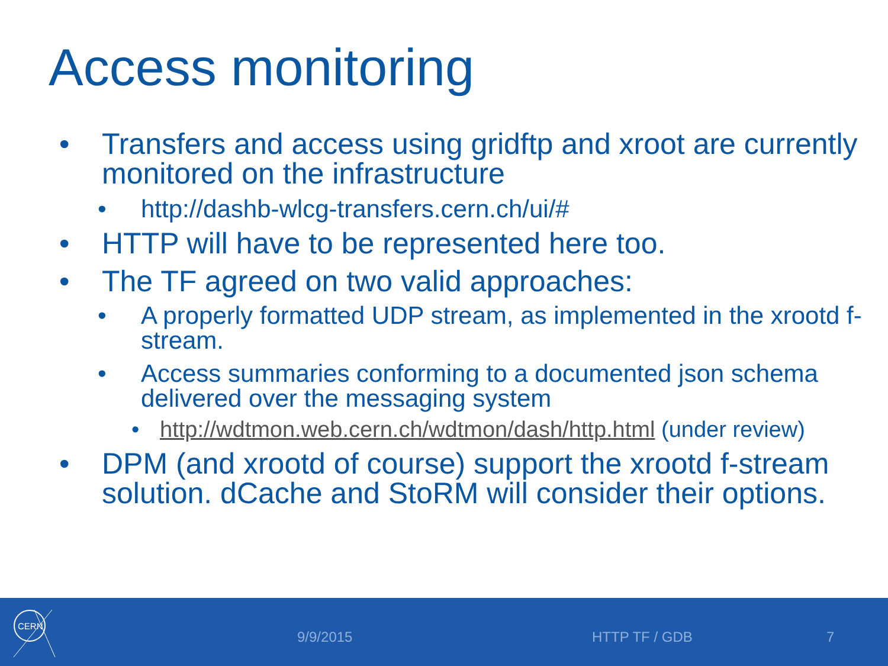Access monitoring
• Transfers and access using gridftp and xroot are currently monitored on the infrastructure
• http://dashb-wlcg-transfers.cern.ch/ui/#
• HTTP will have to be represented here too.
• The TF agreed on two valid approaches:
• A properly formatted UDP stream, as implemented in the xrootd f-stream.
• Access summaries conforming to a documented json schema delivered over the messaging system
• http://wdtmon.web.cern.ch/wdtmon/dash/http.html (under review)
• DPM (and xrootd of course) support the xrootd f-stream solution. dCache and StoRM will consider their options.
CERN
9/9/2015 HTTP TF / GDB 7